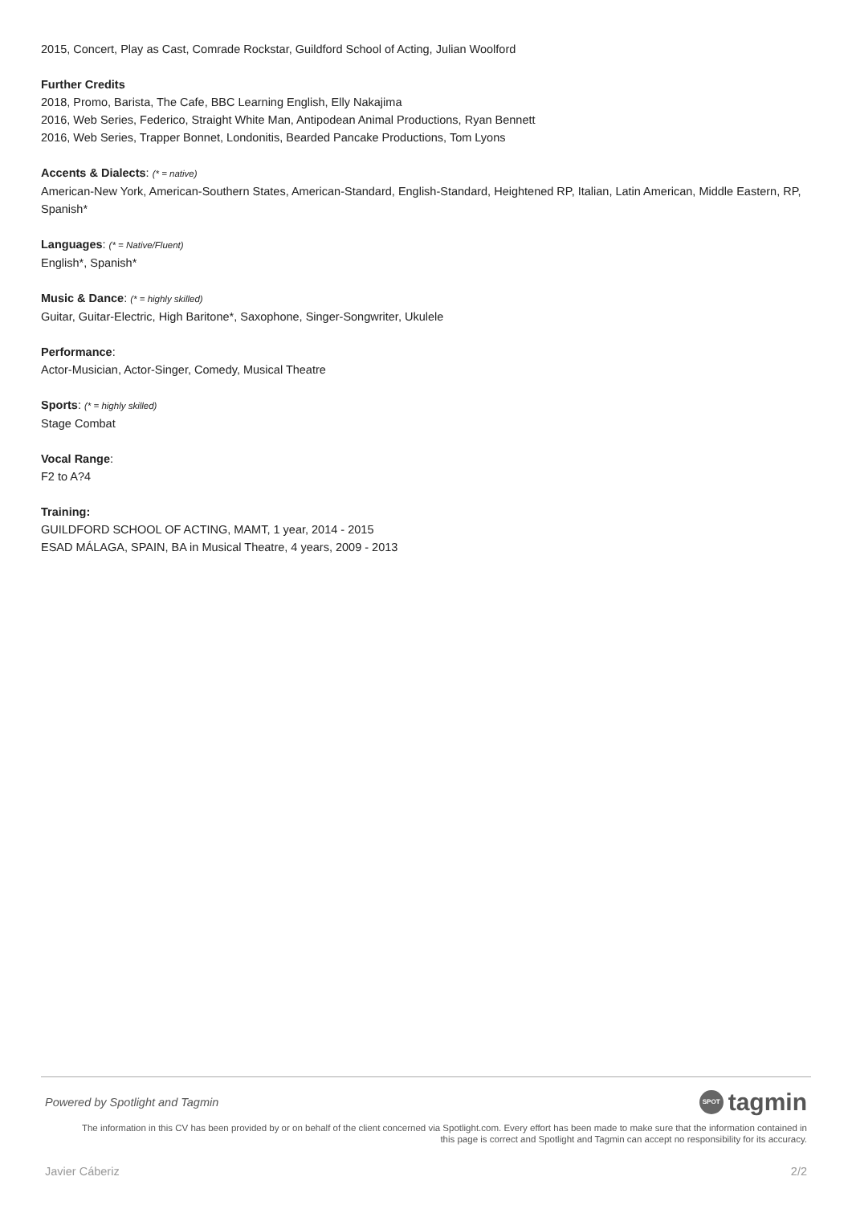2015, Concert, Play as Cast, Comrade Rockstar, Guildford School of Acting, Julian Woolford
Further Credits
2018, Promo, Barista, The Cafe, BBC Learning English, Elly Nakajima
2016, Web Series, Federico, Straight White Man, Antipodean Animal Productions, Ryan Bennett
2016, Web Series, Trapper Bonnet, Londonitis, Bearded Pancake Productions, Tom Lyons
Accents & Dialects: (* = native)
American-New York, American-Southern States, American-Standard, English-Standard, Heightened RP, Italian, Latin American, Middle Eastern, RP, Spanish*
Languages: (* = Native/Fluent)
English*, Spanish*
Music & Dance: (* = highly skilled)
Guitar, Guitar-Electric, High Baritone*, Saxophone, Singer-Songwriter, Ukulele
Performance:
Actor-Musician, Actor-Singer, Comedy, Musical Theatre
Sports: (* = highly skilled)
Stage Combat
Vocal Range:
F2 to A?4
Training:
GUILDFORD SCHOOL OF ACTING, MAMT, 1 year, 2014 - 2015
ESAD MÁLAGA, SPAIN, BA in Musical Theatre, 4 years, 2009 - 2013
Powered by Spotlight and Tagmin SPOT tagmin
The information in this CV has been provided by or on behalf of the client concerned via Spotlight.com. Every effort has been made to make sure that the information contained in
this page is correct and Spotlight and Tagmin can accept no responsibility for its accuracy.
Javier Cáberiz 2/2